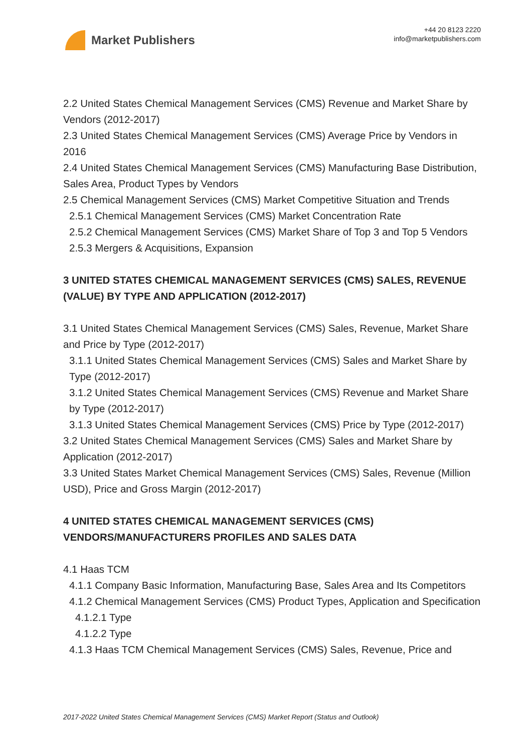Market Publishers
+44 20 8123 2220
info@marketpublishers.com
2.2 United States Chemical Management Services (CMS) Revenue and Market Share by Vendors (2012-2017)
2.3 United States Chemical Management Services (CMS) Average Price by Vendors in 2016
2.4 United States Chemical Management Services (CMS) Manufacturing Base Distribution, Sales Area, Product Types by Vendors
2.5 Chemical Management Services (CMS) Market Competitive Situation and Trends
2.5.1 Chemical Management Services (CMS) Market Concentration Rate
2.5.2 Chemical Management Services (CMS) Market Share of Top 3 and Top 5 Vendors
2.5.3 Mergers & Acquisitions, Expansion
3 UNITED STATES CHEMICAL MANAGEMENT SERVICES (CMS) SALES, REVENUE (VALUE) BY TYPE AND APPLICATION (2012-2017)
3.1 United States Chemical Management Services (CMS) Sales, Revenue, Market Share and Price by Type (2012-2017)
3.1.1 United States Chemical Management Services (CMS) Sales and Market Share by Type (2012-2017)
3.1.2 United States Chemical Management Services (CMS) Revenue and Market Share by Type (2012-2017)
3.1.3 United States Chemical Management Services (CMS) Price by Type (2012-2017)
3.2 United States Chemical Management Services (CMS) Sales and Market Share by Application (2012-2017)
3.3 United States Market Chemical Management Services (CMS) Sales, Revenue (Million USD), Price and Gross Margin (2012-2017)
4 UNITED STATES CHEMICAL MANAGEMENT SERVICES (CMS) VENDORS/MANUFACTURERS PROFILES AND SALES DATA
4.1 Haas TCM
4.1.1 Company Basic Information, Manufacturing Base, Sales Area and Its Competitors
4.1.2 Chemical Management Services (CMS) Product Types, Application and Specification
4.1.2.1 Type
4.1.2.2 Type
4.1.3 Haas TCM Chemical Management Services (CMS) Sales, Revenue, Price and
2017-2022 United States Chemical Management Services (CMS) Market Report (Status and Outlook)